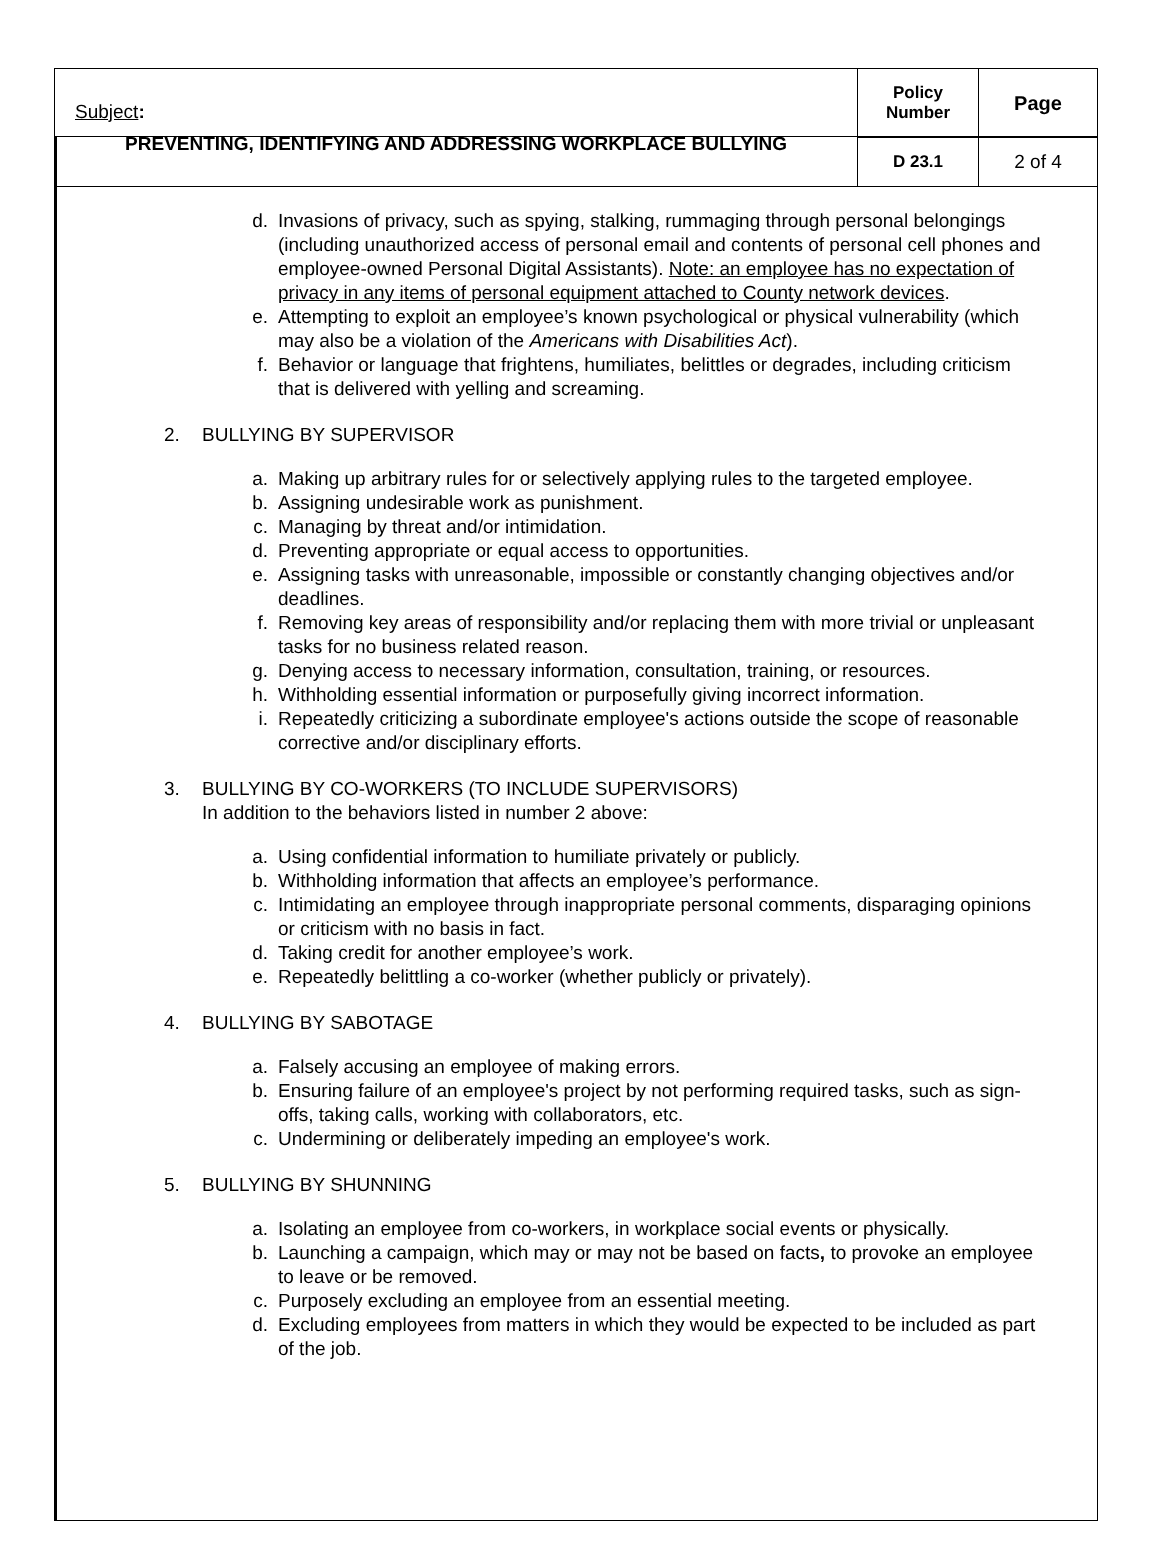| Subject : PREVENTING, IDENTIFYING AND ADDRESSING WORKPLACE BULLYING | Policy Number | Page |
| | D 23.1 | 2 of 4 |
d. Invasions of privacy, such as spying, stalking, rummaging through personal belongings (including unauthorized access of personal email and contents of personal cell phones and employee-owned Personal Digital Assistants). Note: an employee has no expectation of privacy in any items of personal equipment attached to County network devices.
e. Attempting to exploit an employee’s known psychological or physical vulnerability (which may also be a violation of the Americans with Disabilities Act).
f. Behavior or language that frightens, humiliates, belittles or degrades, including criticism that is delivered with yelling and screaming.
2. BULLYING BY SUPERVISOR
a. Making up arbitrary rules for or selectively applying rules to the targeted employee.
b. Assigning undesirable work as punishment.
c. Managing by threat and/or intimidation.
d. Preventing appropriate or equal access to opportunities.
e. Assigning tasks with unreasonable, impossible or constantly changing objectives and/or deadlines.
f. Removing key areas of responsibility and/or replacing them with more trivial or unpleasant tasks for no business related reason.
g. Denying access to necessary information, consultation, training, or resources.
h. Withholding essential information or purposefully giving incorrect information.
i. Repeatedly criticizing a subordinate employee's actions outside the scope of reasonable corrective and/or disciplinary efforts.
3. BULLYING BY CO-WORKERS (TO INCLUDE SUPERVISORS)
In addition to the behaviors listed in number 2 above:
a. Using confidential information to humiliate privately or publicly.
b. Withholding information that affects an employee’s performance.
c. Intimidating an employee through inappropriate personal comments, disparaging opinions or criticism with no basis in fact.
d. Taking credit for another employee’s work.
e. Repeatedly belittling a co-worker (whether publicly or privately).
4. BULLYING BY SABOTAGE
a. Falsely accusing an employee of making errors.
b. Ensuring failure of an employee's project by not performing required tasks, such as sign-offs, taking calls, working with collaborators, etc.
c. Undermining or deliberately impeding an employee's work.
5. BULLYING BY SHUNNING
a. Isolating an employee from co-workers, in workplace social events or physically.
b. Launching a campaign, which may or may not be based on facts, to provoke an employee to leave or be removed.
c. Purposely excluding an employee from an essential meeting.
d. Excluding employees from matters in which they would be expected to be included as part of the job.